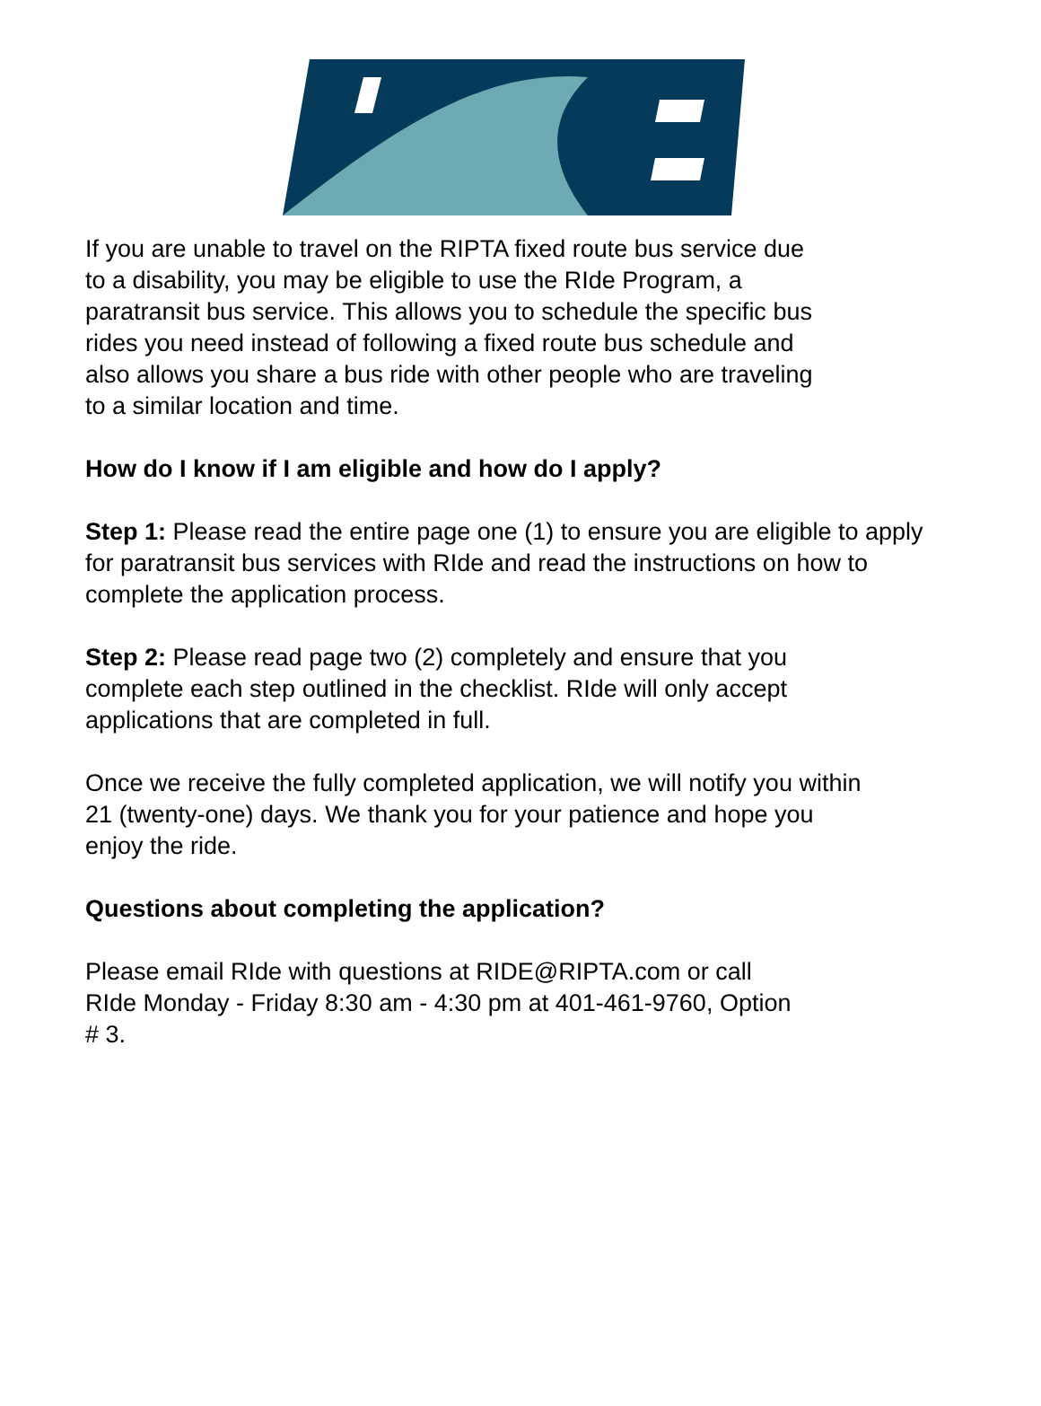If you are unable to travel on the RIPTA fixed route bus service due
to a disability, you may be eligible to use the RIde Program, a
paratransit bus service. This allows you to schedule the specific bus
rides you need instead of following a fixed route bus schedule and
also allows you share a bus ride with other people who are traveling
to a similar location and time.
How do I know if I am eligible and how do I apply?
Step 1: Please read the entire page one (1) to ensure you are eligible to apply for paratransit bus services with RIde and read the instructions on how to complete the application process.
Step 2: Please read page two (2) completely and ensure that you
complete each step outlined in the checklist. RIde will only accept
applications that are completed in full.
Once we receive the fully completed application, we will notify you within
21 (twenty-one) days. We thank you for your patience and hope you
enjoy the ride.
Questions about completing the application?
Please email RIde with questions at RIDE@RIPTA.com or call
RIde Monday - Friday 8:30 am - 4:30 pm at 401-461-9760, Option
# 3.